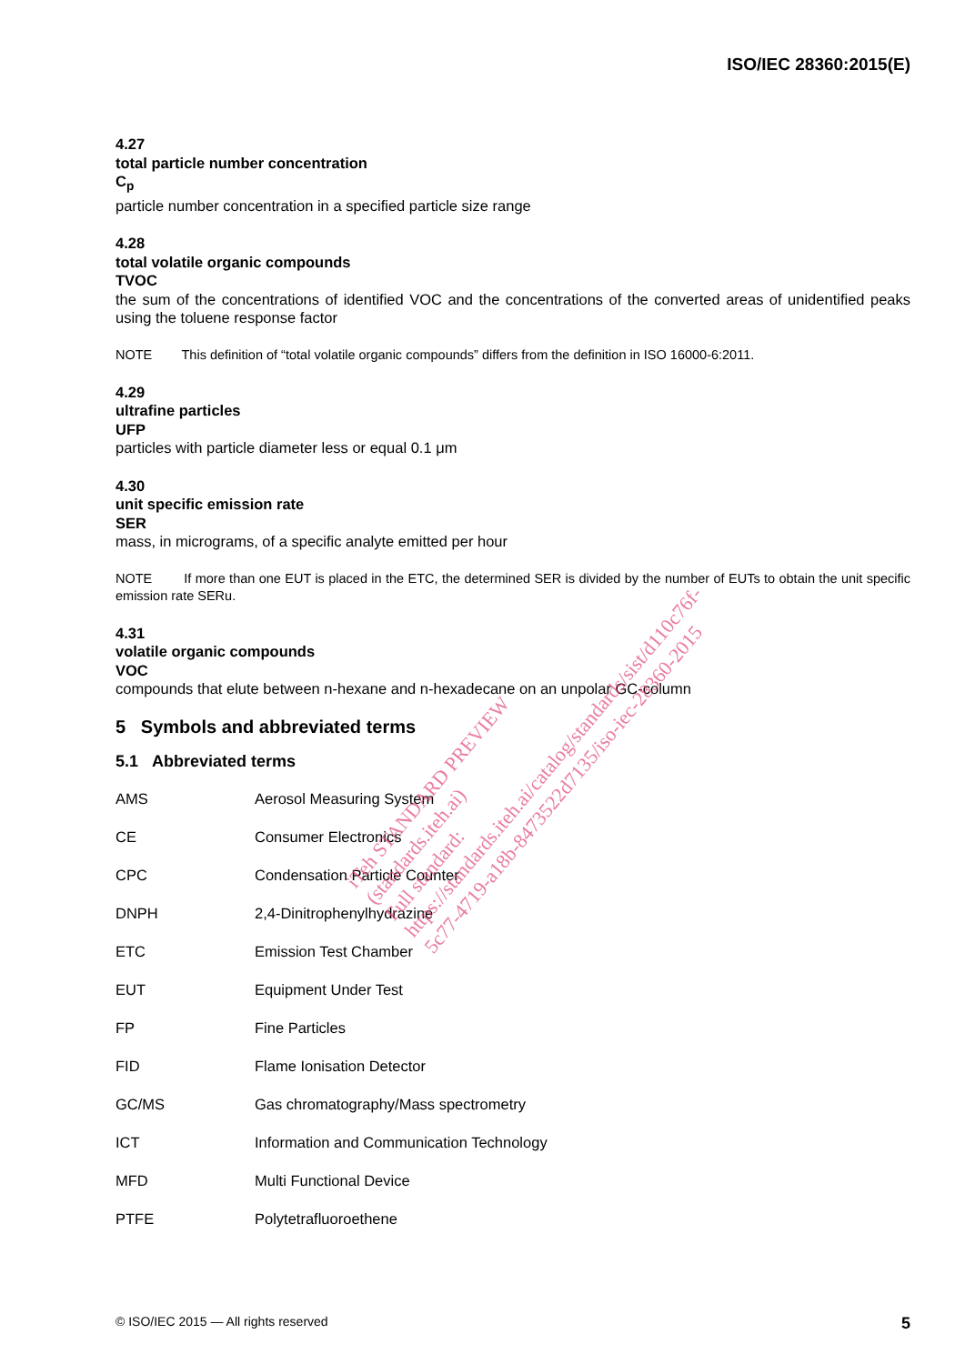ISO/IEC 28360:2015(E)
4.27
total particle number concentration
C<sub>p</sub>
particle number concentration in a specified particle size range
4.28
total volatile organic compounds
TVOC
the sum of the concentrations of identified VOC and the concentrations of the converted areas of unidentified peaks using the toluene response factor
NOTE This definition of “total volatile organic compounds” differs from the definition in ISO 16000-6:2011.
4.29
ultrafine particles
UFP
particles with particle diameter less or equal 0.1 μm
4.30
unit specific emission rate
SER
mass, in micrograms, of a specific analyte emitted per hour
NOTE If more than one EUT is placed in the ETC, the determined SER is divided by the number of EUTs to obtain the unit specific emission rate SERu.
4.31
volatile organic compounds
VOC
compounds that elute between n-hexane and n-hexadecane on an unpolar GC-column
5 Symbols and abbreviated terms
5.1 Abbreviated terms
| AMS | Aerosol Measuring System |
| CE | Consumer Electronics |
| CPC | Condensation Particle Counter |
| DNPH | 2,4-Dinitrophenylhydrazine |
| ETC | Emission Test Chamber |
| EUT | Equipment Under Test |
| FP | Fine Particles |
| FID | Flame Ionisation Detector |
| GC/MS | Gas chromatography/Mass spectrometry |
| ICT | Information and Communication Technology |
| MFD | Multi Functional Device |
| PTFE | Polytetrafluoroethene |
iTeh STANDARD PREVIEW
(standards.iteh.ai)
Full standard:
https://standards.iteh.ai/catalog/standards/sist/d110c76f-
5c77-4719-a18b-8473522d7135/iso-iec-28360-2015
© ISO/IEC 2015 — All rights reserved 5